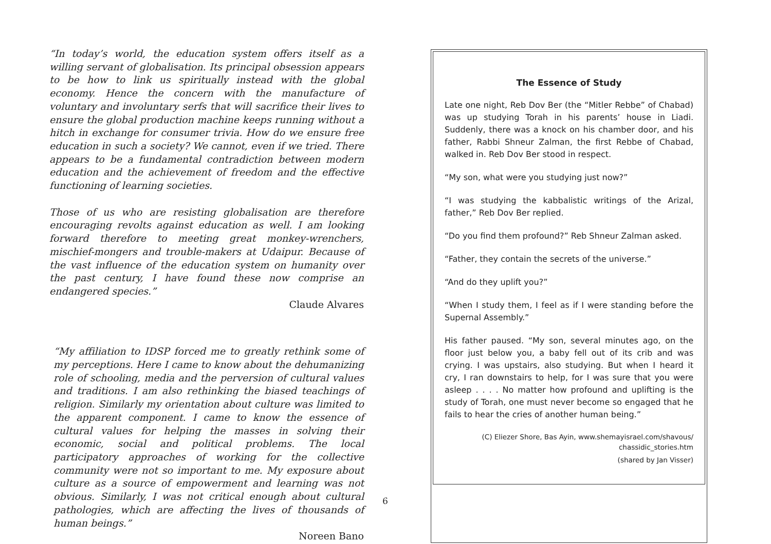“In today’s world, the education system offers itself as a willing servant of globalisation. Its principal obsession appears to be how to link us spiritually instead with the global economy. Hence the concern with the manufacture of voluntary and involuntary serfs that will sacrifice their lives to ensure the global production machine keeps running without a hitch in exchange for consumer trivia. How do we ensure free education in such a society? We cannot, even if we tried. There appears to be a fundamental contradiction between modern education and the achievement of freedom and the effective functioning of learning societies.
Those of us who are resisting globalisation are therefore encouraging revolts against education as well. I am looking forward therefore to meeting great monkey-wrenchers, mischief-mongers and trouble-makers at Udaipur. Because of the vast influence of the education system on humanity over the past century, I have found these now comprise an endangered species.”
Claude Alvares
“My affiliation to IDSP forced me to greatly rethink some of my perceptions. Here I came to know about the dehumanizing role of schooling, media and the perversion of cultural values and traditions. I am also rethinking the biased teachings of religion. Similarly my orientation about culture was limited to the apparent component. I came to know the essence of cultural values for helping the masses in solving their economic, social and political problems. The local participatory approaches of working for the collective community were not so important to me. My exposure about culture as a source of empowerment and learning was not obvious. Similarly, I was not critical enough about cultural pathologies, which are affecting the lives of thousands of human beings.”
Noreen Bano
The Essence of Study
Late one night, Reb Dov Ber (the “Mitler Rebbe” of Chabad) was up studying Torah in his parents’ house in Liadi. Suddenly, there was a knock on his chamber door, and his father, Rabbi Shneur Zalman, the first Rebbe of Chabad, walked in. Reb Dov Ber stood in respect.
“My son, what were you studying just now?”
“I was studying the kabbalistic writings of the Arizal, father,” Reb Dov Ber replied.
“Do you find them profound?” Reb Shneur Zalman asked.
“Father, they contain the secrets of the universe.”
“And do they uplift you?”
“When I study them, I feel as if I were standing before the Supernal Assembly.”
His father paused. “My son, several minutes ago, on the floor just below you, a baby fell out of its crib and was crying. I was upstairs, also studying. But when I heard it cry, I ran downstairs to help, for I was sure that you were asleep . . . . No matter how profound and uplifting is the study of Torah, one must never become so engaged that he fails to hear the cries of another human being.”
(C) Eliezer Shore, Bas Ayin, www.shemayisrael.com/shavous/
chassidic_stories.htm
(shared by Jan Visser)
6